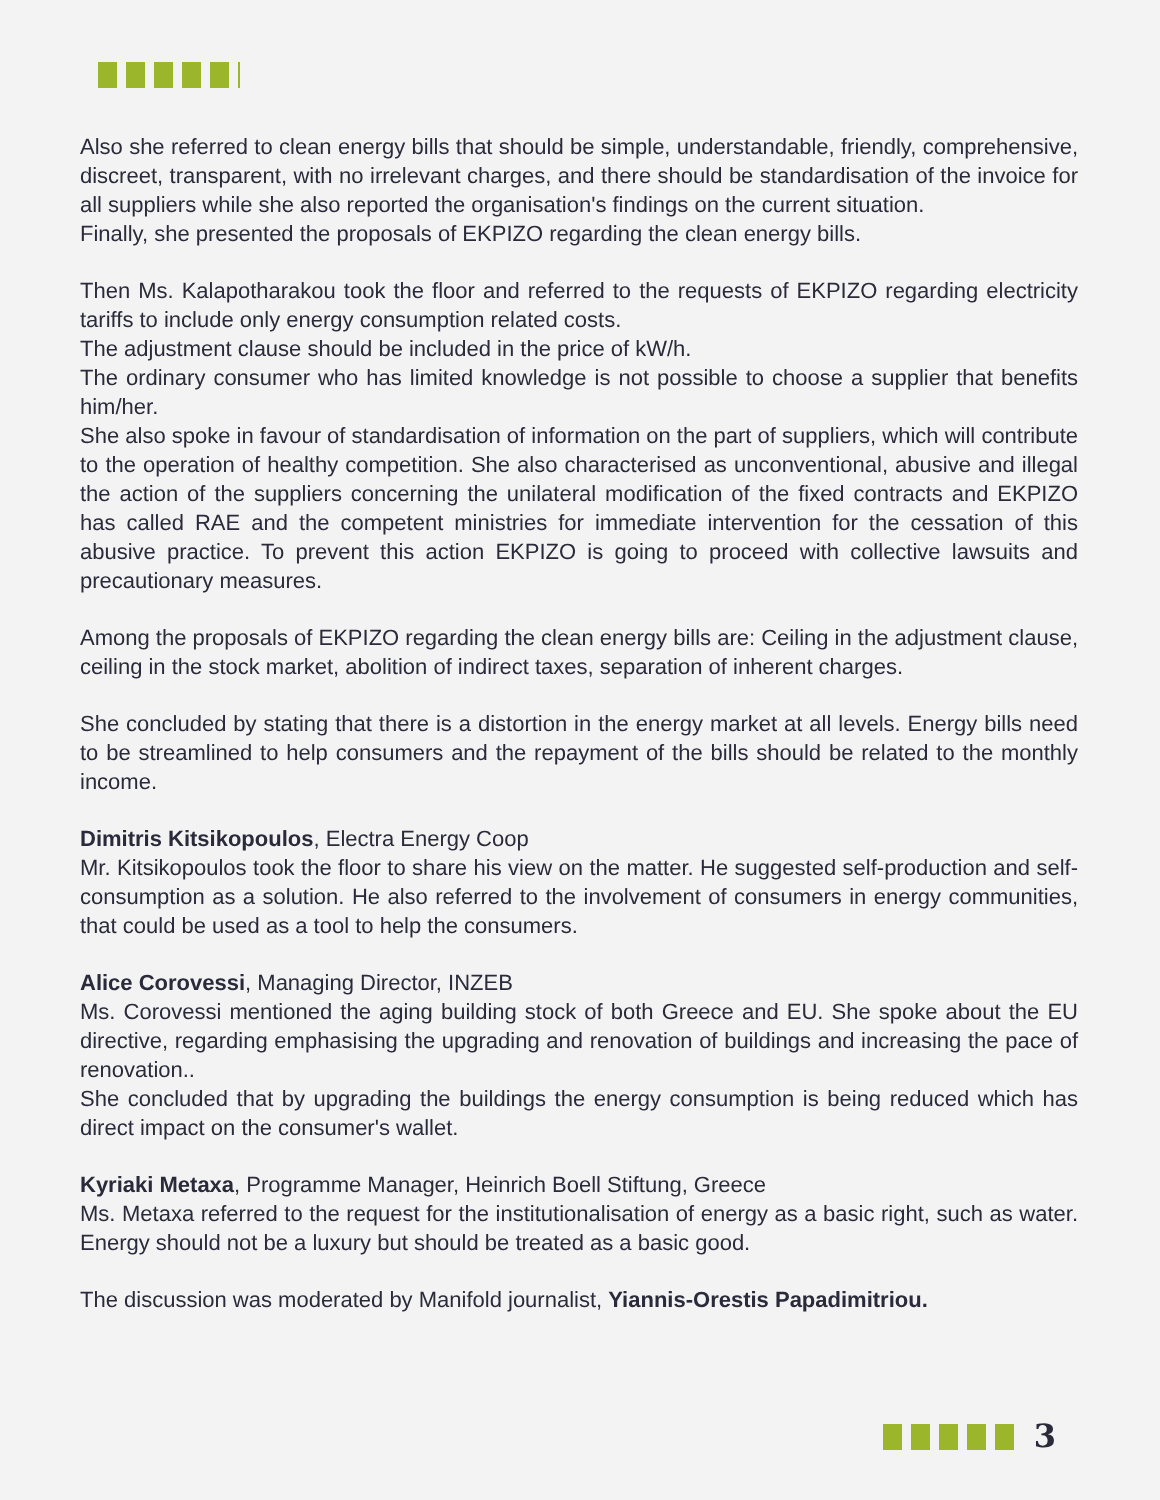Also she referred to clean energy bills that should be simple, understandable, friendly, comprehensive, discreet, transparent, with no irrelevant charges, and there should be standardisation of the invoice for all suppliers while she also reported the organisation's findings on the current situation.
Finally, she presented the proposals of EKPIZO regarding the clean energy bills.
Then Ms. Kalapotharakou took the floor and referred to the requests of EKPIZO regarding electricity tariffs to include only energy consumption related costs.
The adjustment clause should be included in the price of kW/h.
The ordinary consumer who has limited knowledge is not possible to choose a supplier that benefits him/her.
She also spoke in favour of standardisation of information on the part of suppliers, which will contribute to the operation of healthy competition. She also characterised as unconventional, abusive and illegal the action of the suppliers concerning the unilateral modification of the fixed contracts and EKPIZO has called RAE and the competent ministries for immediate intervention for the cessation of this abusive practice. To prevent this action EKPIZO is going to proceed with collective lawsuits and precautionary measures.
Among the proposals of EKPIZO regarding the clean energy bills are: Ceiling in the adjustment clause, ceiling in the stock market, abolition of indirect taxes, separation of inherent charges.
She concluded by stating that there is a distortion in the energy market at all levels. Energy bills need to be streamlined to help consumers and the repayment of the bills should be related to the monthly income.
Dimitris Kitsikopoulos, Electra Energy Coop
Mr. Kitsikopoulos took the floor to share his view on the matter. He suggested self-production and self-consumption as a solution. He also referred to the involvement of consumers in energy communities, that could be used as a tool to help the consumers.
Alice Corovessi, Managing Director, INZEB
Ms. Corovessi mentioned the aging building stock of both Greece and EU. She spoke about the EU directive, regarding emphasising the upgrading and renovation of buildings and increasing the pace of renovation..
She concluded that by upgrading the buildings the energy consumption is being reduced which has direct impact on the consumer's wallet.
Kyriaki Metaxa, Programme Manager, Heinrich Boell Stiftung, Greece
Ms. Metaxa referred to the request for the institutionalisation of energy as a basic right, such as water. Energy should not be a luxury but should be treated as a basic good.
The discussion was moderated by Manifold journalist, Yiannis-Orestis Papadimitriou.
3